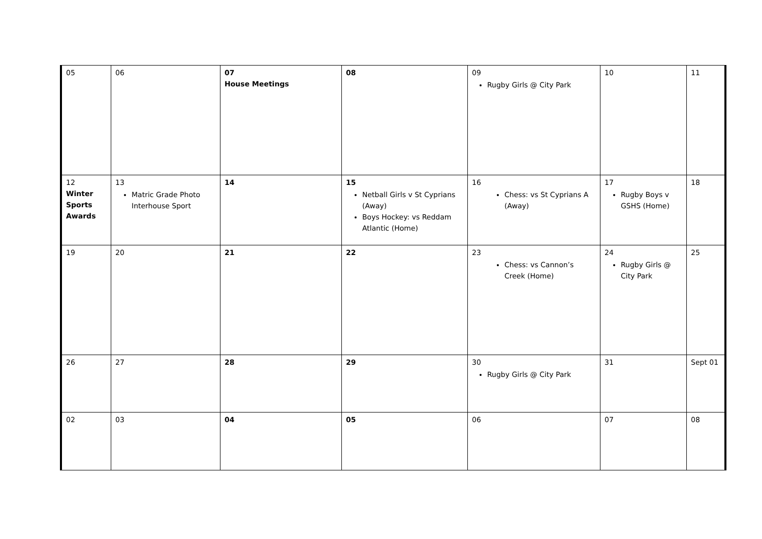| 05 | 06 | 07 House Meetings | 08 | 09 Rugby Girls @ City Park | 10 | 11 |
| 12 Winter Sports Awards | 13 Matric Grade Photo Interhouse Sport | 14 | 15 Netball Girls v St Cyprians (Away) Boys Hockey: vs Reddam Atlantic (Home) | 16 Chess: vs St Cyprians A (Away) | 17 Rugby Boys v GSHS (Home) | 18 |
| 19 | 20 | 21 | 22 | 23 Chess: vs Cannon’s Creek (Home) | 24 Rugby Girls @ City Park | 25 |
| 26 | 27 | 28 | 29 | 30 Rugby Girls @ City Park | 31 | Sept 01 |
| 02 | 03 | 04 | 05 | 06 | 07 | 08 |